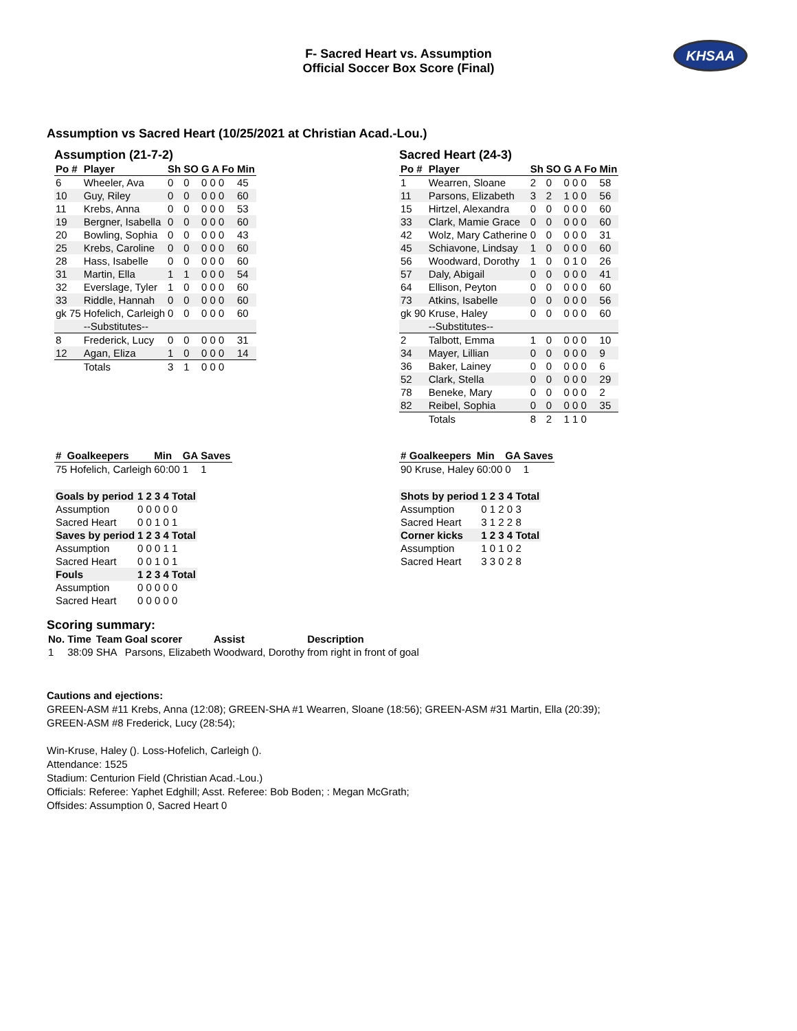F- Sacred Heart vs. Assumption
Official Soccer Box Score (Final)
KHSAA
Assumption vs Sacred Heart (10/25/2021 at Christian Acad.-Lou.)
Assumption (21-7-2)
| Po # | Player | Sh | SO | G A Fo | Min |
| --- | --- | --- | --- | --- | --- |
| 6 | Wheeler, Ava | 0 | 0 | 0 0 0 | 45 |
| 10 | Guy, Riley | 0 | 0 | 0 0 0 | 60 |
| 11 | Krebs, Anna | 0 | 0 | 0 0 0 | 53 |
| 19 | Bergner, Isabella | 0 | 0 | 0 0 0 | 60 |
| 20 | Bowling, Sophia | 0 | 0 | 0 0 0 | 43 |
| 25 | Krebs, Caroline | 0 | 0 | 0 0 0 | 60 |
| 28 | Hass, Isabelle | 0 | 0 | 0 0 0 | 60 |
| 31 | Martin, Ella | 1 | 1 | 0 0 0 | 54 |
| 32 | Everslage, Tyler | 1 | 0 | 0 0 0 | 60 |
| 33 | Riddle, Hannah | 0 | 0 | 0 0 0 | 60 |
| gk 75 | Hofelich, Carleigh | 0 | 0 | 0 0 0 | 60 |
| | --Substitutes-- | | | | |
| 8 | Frederick, Lucy | 0 | 0 | 0 0 0 | 31 |
| 12 | Agan, Eliza | 1 | 0 | 0 0 0 | 14 |
| | Totals | 3 | 1 | 0 0 0 | |
Sacred Heart (24-3)
| Po # | Player | Sh | SO | G A Fo | Min |
| --- | --- | --- | --- | --- | --- |
| 1 | Wearren, Sloane | 2 | 0 | 0 0 0 | 58 |
| 11 | Parsons, Elizabeth | 3 | 2 | 1 0 0 | 56 |
| 15 | Hirtzel, Alexandra | 0 | 0 | 0 0 0 | 60 |
| 33 | Clark, Mamie Grace | 0 | 0 | 0 0 0 | 60 |
| 42 | Wolz, Mary Catherine | 0 | 0 | 0 0 0 | 31 |
| 45 | Schiavone, Lindsay | 1 | 0 | 0 0 0 | 60 |
| 56 | Woodward, Dorothy | 1 | 0 | 0 1 0 | 26 |
| 57 | Daly, Abigail | 0 | 0 | 0 0 0 | 41 |
| 64 | Ellison, Peyton | 0 | 0 | 0 0 0 | 60 |
| 73 | Atkins, Isabelle | 0 | 0 | 0 0 0 | 56 |
| gk 90 | Kruse, Haley | 0 | 0 | 0 0 0 | 60 |
| | --Substitutes-- | | | | |
| 2 | Talbott, Emma | 1 | 0 | 0 0 0 | 10 |
| 34 | Mayer, Lillian | 0 | 0 | 0 0 0 | 9 |
| 36 | Baker, Lainey | 0 | 0 | 0 0 0 | 6 |
| 52 | Clark, Stella | 0 | 0 | 0 0 0 | 29 |
| 78 | Beneke, Mary | 0 | 0 | 0 0 0 | 2 |
| 82 | Reibel, Sophia | 0 | 0 | 0 0 0 | 35 |
| | Totals | 8 | 2 | 1 1 0 | |
| # | Goalkeepers | Min | GA | Saves |
| --- | --- | --- | --- | --- |
| 75 Hofelich, Carleigh | | 60:00 | 1 | 1 |
| Goals by period | 1 2 3 4 Total |
| Assumption | 0 0 0 0 0 |
| Sacred Heart | 0 0 1 0 1 |
| Saves by period | 1 2 3 4 Total |
| Assumption | 0 0 0 1 1 |
| Sacred Heart | 0 0 1 0 1 |
| Fouls | 1 2 3 4 Total |
| Assumption | 0 0 0 0 0 |
| Sacred Heart | 0 0 0 0 0 |
| # | Goalkeepers | Min | GA | Saves |
| --- | --- | --- | --- | --- |
| 90 Kruse, Haley | | 60:00 | 0 | 1 |
| Shots by period | 1 2 3 4 Total |
| Assumption | 0 1 2 0 3 |
| Sacred Heart | 3 1 2 2 8 |
| Corner kicks | 1 2 3 4 Total |
| Assumption | 1 0 1 0 2 |
| Sacred Heart | 3 3 0 2 8 |
Scoring summary:
| No. | Time | Team | Goal scorer | Assist | Description |
| 1 | 38:09 | SHA | Parsons, Elizabeth | Woodward, Dorothy | from right in front of goal |
Cautions and ejections:
GREEN-ASM #11 Krebs, Anna (12:08); GREEN-SHA #1 Wearren, Sloane (18:56); GREEN-ASM #31 Martin, Ella (20:39);
GREEN-ASM #8 Frederick, Lucy (28:54);
Win-Kruse, Haley (). Loss-Hofelich, Carleigh ().
Attendance: 1525
Stadium: Centurion Field (Christian Acad.-Lou.)
Officials: Referee: Yaphet Edghill; Asst. Referee: Bob Boden; : Megan McGrath;
Offsides: Assumption 0, Sacred Heart 0